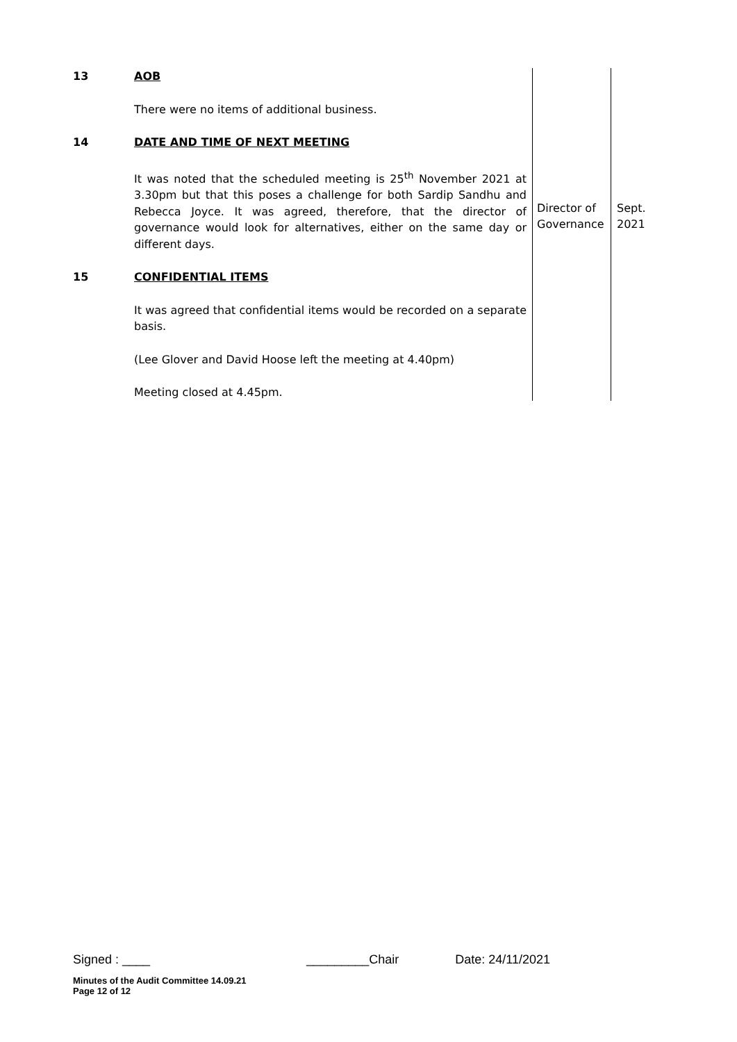| 13 | AOB | | |
| | There were no items of additional business. | | |
| 14 | DATE AND TIME OF NEXT MEETING | | |
| | It was noted that the scheduled meeting is 25<sup>th</sup> November 2021 at 3.30pm but that this poses a challenge for both Sardip Sandhu and Rebecca Joyce. It was agreed, therefore, that the director of governance would look for alternatives, either on the same day or different days. | Director of Governance | Sept. 2021 |
| 15 | CONFIDENTIAL ITEMS | | |
| | It was agreed that confidential items would be recorded on a separate basis. | | |
| | (Lee Glover and David Hoose left the meeting at 4.40pm) | | |
| | Meeting closed at 4.45pm. | | |
Signed : ____ _________Chair Date: 24/11/2021
Minutes of the Audit Committee 14.09.21
Page 12 of 12